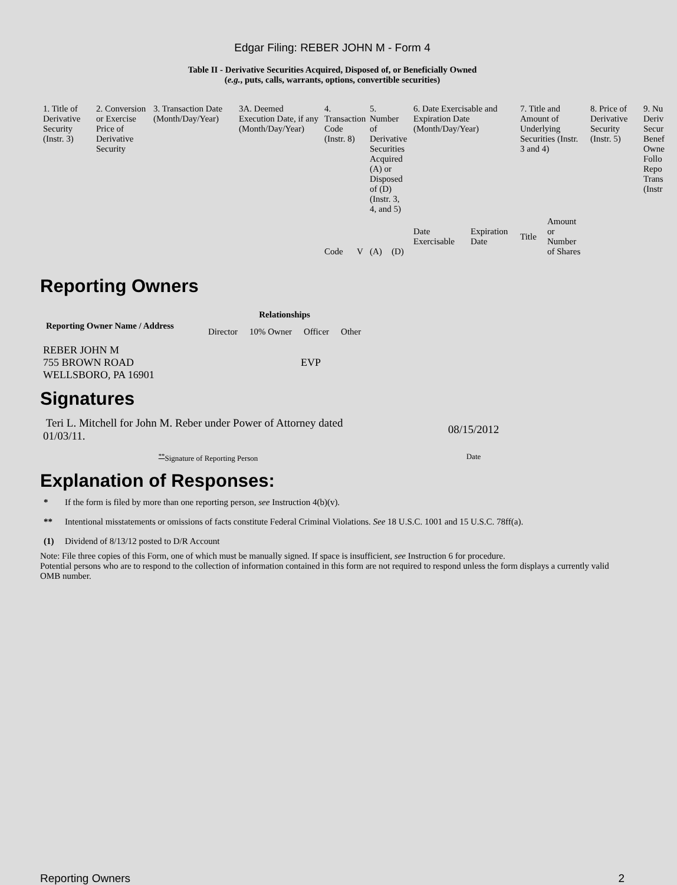Edgar Filing: REBER JOHN M - Form 4
Table II - Derivative Securities Acquired, Disposed of, or Beneficially Owned
(e.g., puts, calls, warrants, options, convertible securities)
| 1. Title of Derivative Security (Instr. 3) | 2. Conversion or Exercise Price of Derivative Security | 3. Transaction Date (Month/Day/Year) | 3A. Deemed Execution Date, if any (Month/Day/Year) | 4. Transaction Code (Instr. 8) | | 5. Number of Derivative Securities Acquired (A) or Disposed of (D) (Instr. 3, 4, and 5) | | 6. Date Exercisable and Expiration Date (Month/Day/Year) | | 7. Title and Amount of Underlying Securities (Instr. 3 and 4) | | 8. Price of Derivative Security (Instr. 5) | 9. Nu Deriv Secur Benef Owne Follo Repo Trans (Instr |
| | | | | Code | V | (A) | (D) | Date Exercisable | Expiration Date | Title | Amount or Number of Shares | | |
Reporting Owners
| Reporting Owner Name / Address | Relationships | | | |
| --- | --- | --- | --- | --- |
| | Director | 10% Owner | Officer | Other |
| REBER JOHN M 755 BROWN ROAD WELLSBORO, PA 16901 | | | EVP | |
Signatures
| Teri L. Mitchell for John M. Reber under Power of Attorney dated 01/03/11. | 08/15/2012 |
| <sup>**</sup> Signature of Reporting Person | Date |
Explanation of Responses:
* If the form is filed by more than one reporting person, see Instruction 4(b)(v).
** Intentional misstatements or omissions of facts constitute Federal Criminal Violations. See 18 U.S.C. 1001 and 15 U.S.C. 78ff(a).
(1) Dividend of 8/13/12 posted to D/R Account
Note: File three copies of this Form, one of which must be manually signed. If space is insufficient, see Instruction 6 for procedure.
Potential persons who are to respond to the collection of information contained in this form are not required to respond unless the form displays a currently valid OMB number.
Reporting Owners 2